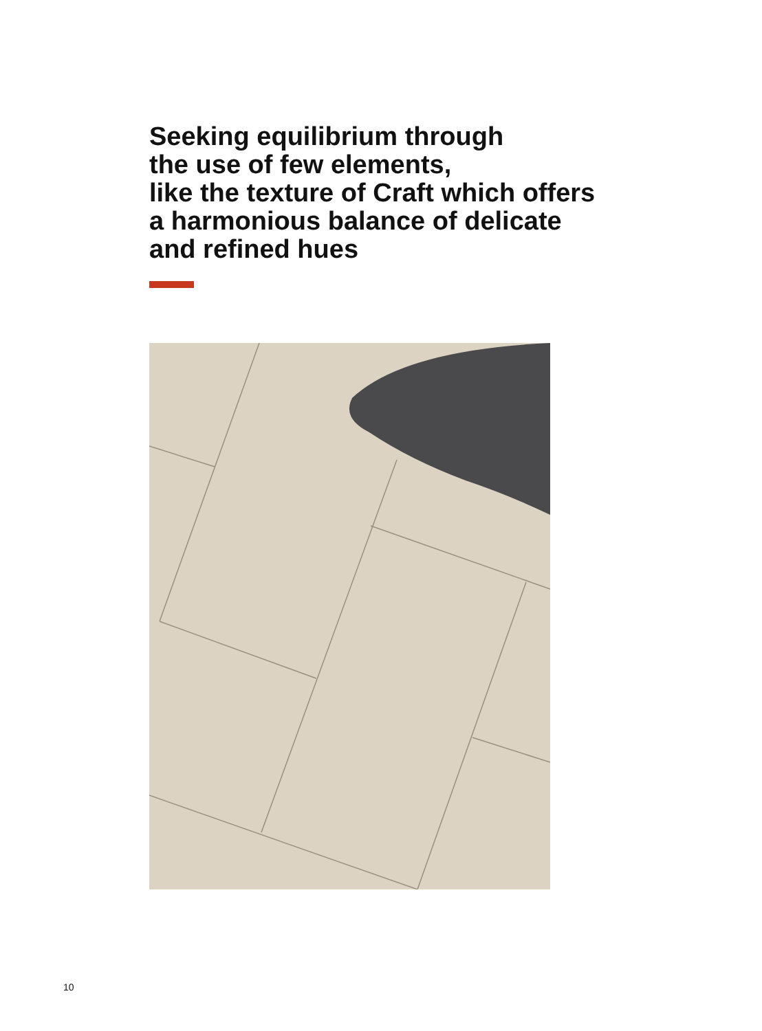Seeking equilibrium through
the use of few elements,
like the texture of Craft which offers
a harmonious balance of delicate
and refined hues
10